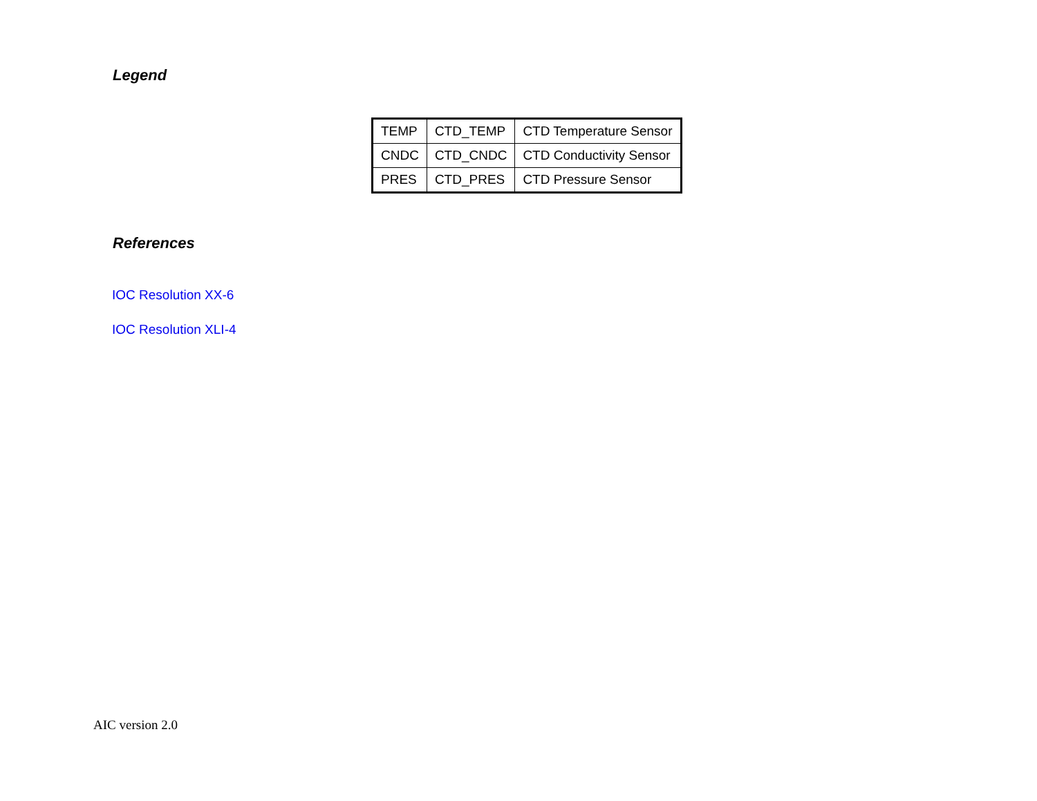Legend
| TEMP | CTD_TEMP | CTD Temperature Sensor |
| CNDC | CTD_CNDC | CTD Conductivity Sensor |
| PRES | CTD_PRES | CTD Pressure Sensor |
References
IOC Resolution XX-6
IOC Resolution XLI-4
AIC version 2.0